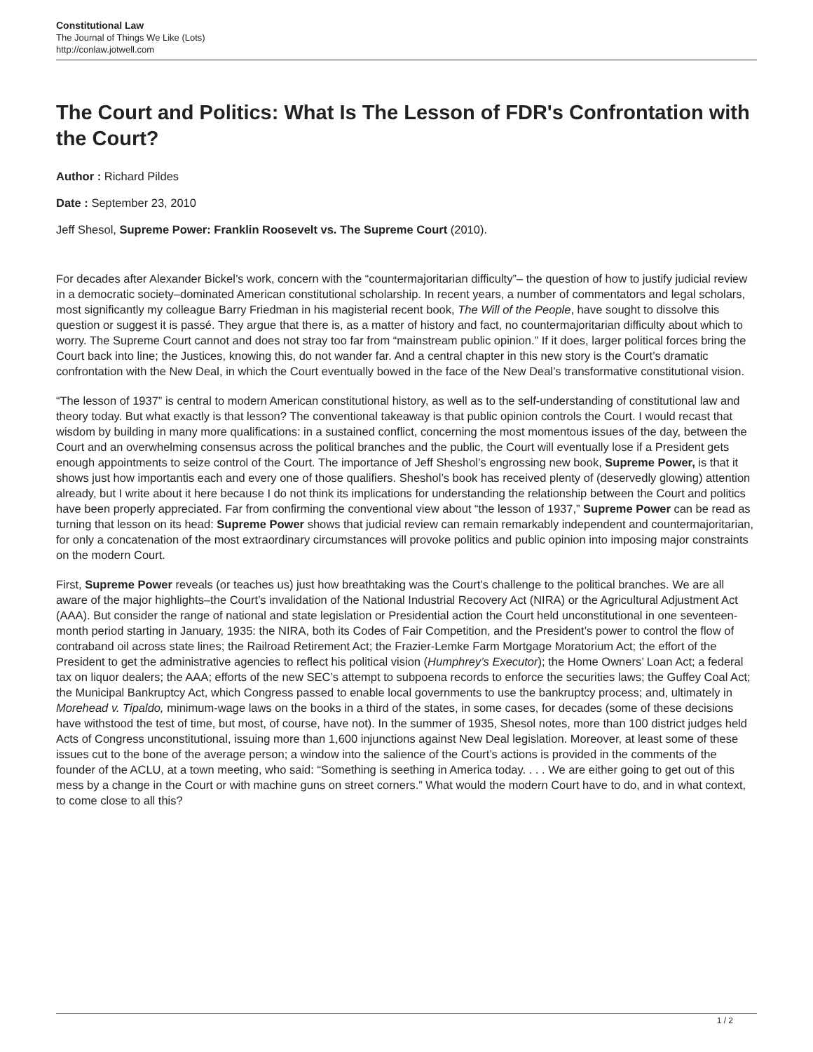Constitutional Law
The Journal of Things We Like (Lots)
http://conlaw.jotwell.com
The Court and Politics: What Is The Lesson of FDR's Confrontation with the Court?
Author : Richard Pildes
Date : September 23, 2010
Jeff Shesol, Supreme Power: Franklin Roosevelt vs. The Supreme Court (2010).
For decades after Alexander Bickel’s work, concern with the “countermajoritarian difficulty”– the question of how to justify judicial review in a democratic society–dominated American constitutional scholarship. In recent years, a number of commentators and legal scholars, most significantly my colleague Barry Friedman in his magisterial recent book, The Will of the People, have sought to dissolve this question or suggest it is passé. They argue that there is, as a matter of history and fact, no countermajoritarian difficulty about which to worry. The Supreme Court cannot and does not stray too far from “mainstream public opinion.” If it does, larger political forces bring the Court back into line; the Justices, knowing this, do not wander far. And a central chapter in this new story is the Court’s dramatic confrontation with the New Deal, in which the Court eventually bowed in the face of the New Deal’s transformative constitutional vision.
“The lesson of 1937” is central to modern American constitutional history, as well as to the self-understanding of constitutional law and theory today. But what exactly is that lesson? The conventional takeaway is that public opinion controls the Court. I would recast that wisdom by building in many more qualifications: in a sustained conflict, concerning the most momentous issues of the day, between the Court and an overwhelming consensus across the political branches and the public, the Court will eventually lose if a President gets enough appointments to seize control of the Court. The importance of Jeff Sheshol’s engrossing new book, Supreme Power, is that it shows just how importantis each and every one of those qualifiers. Sheshol’s book has received plenty of (deservedly glowing) attention already, but I write about it here because I do not think its implications for understanding the relationship between the Court and politics have been properly appreciated. Far from confirming the conventional view about “the lesson of 1937,” Supreme Power can be read as turning that lesson on its head: Supreme Power shows that judicial review can remain remarkably independent and countermajoritarian, for only a concatenation of the most extraordinary circumstances will provoke politics and public opinion into imposing major constraints on the modern Court.
First, Supreme Power reveals (or teaches us) just how breathtaking was the Court’s challenge to the political branches. We are all aware of the major highlights–the Court’s invalidation of the National Industrial Recovery Act (NIRA) or the Agricultural Adjustment Act (AAA). But consider the range of national and state legislation or Presidential action the Court held unconstitutional in one seventeen-month period starting in January, 1935: the NIRA, both its Codes of Fair Competition, and the President’s power to control the flow of contraband oil across state lines; the Railroad Retirement Act; the Frazier-Lemke Farm Mortgage Moratorium Act; the effort of the President to get the administrative agencies to reflect his political vision (Humphrey’s Executor); the Home Owners’ Loan Act; a federal tax on liquor dealers; the AAA; efforts of the new SEC’s attempt to subpoena records to enforce the securities laws; the Guffey Coal Act; the Municipal Bankruptcy Act, which Congress passed to enable local governments to use the bankruptcy process; and, ultimately in Morehead v. Tipaldo, minimum-wage laws on the books in a third of the states, in some cases, for decades (some of these decisions have withstood the test of time, but most, of course, have not). In the summer of 1935, Shesol notes, more than 100 district judges held Acts of Congress unconstitutional, issuing more than 1,600 injunctions against New Deal legislation. Moreover, at least some of these issues cut to the bone of the average person; a window into the salience of the Court’s actions is provided in the comments of the founder of the ACLU, at a town meeting, who said: “Something is seething in America today. . . . We are either going to get out of this mess by a change in the Court or with machine guns on street corners.” What would the modern Court have to do, and in what context, to come close to all this?
1 / 2